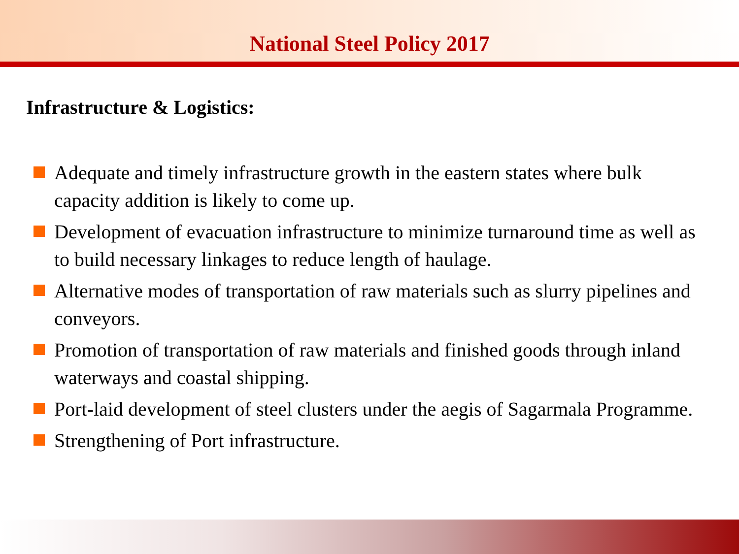National Steel Policy 2017
Infrastructure & Logistics:
Adequate and timely infrastructure growth in the eastern states where bulk capacity addition is likely to come up.
Development of evacuation infrastructure to minimize turnaround time as well as to build necessary linkages to reduce length of haulage.
Alternative modes of transportation of raw materials such as slurry pipelines and conveyors.
Promotion of transportation of raw materials and finished goods through inland waterways and coastal shipping.
Port-laid development of steel clusters under the aegis of Sagarmala Programme.
Strengthening of Port infrastructure.